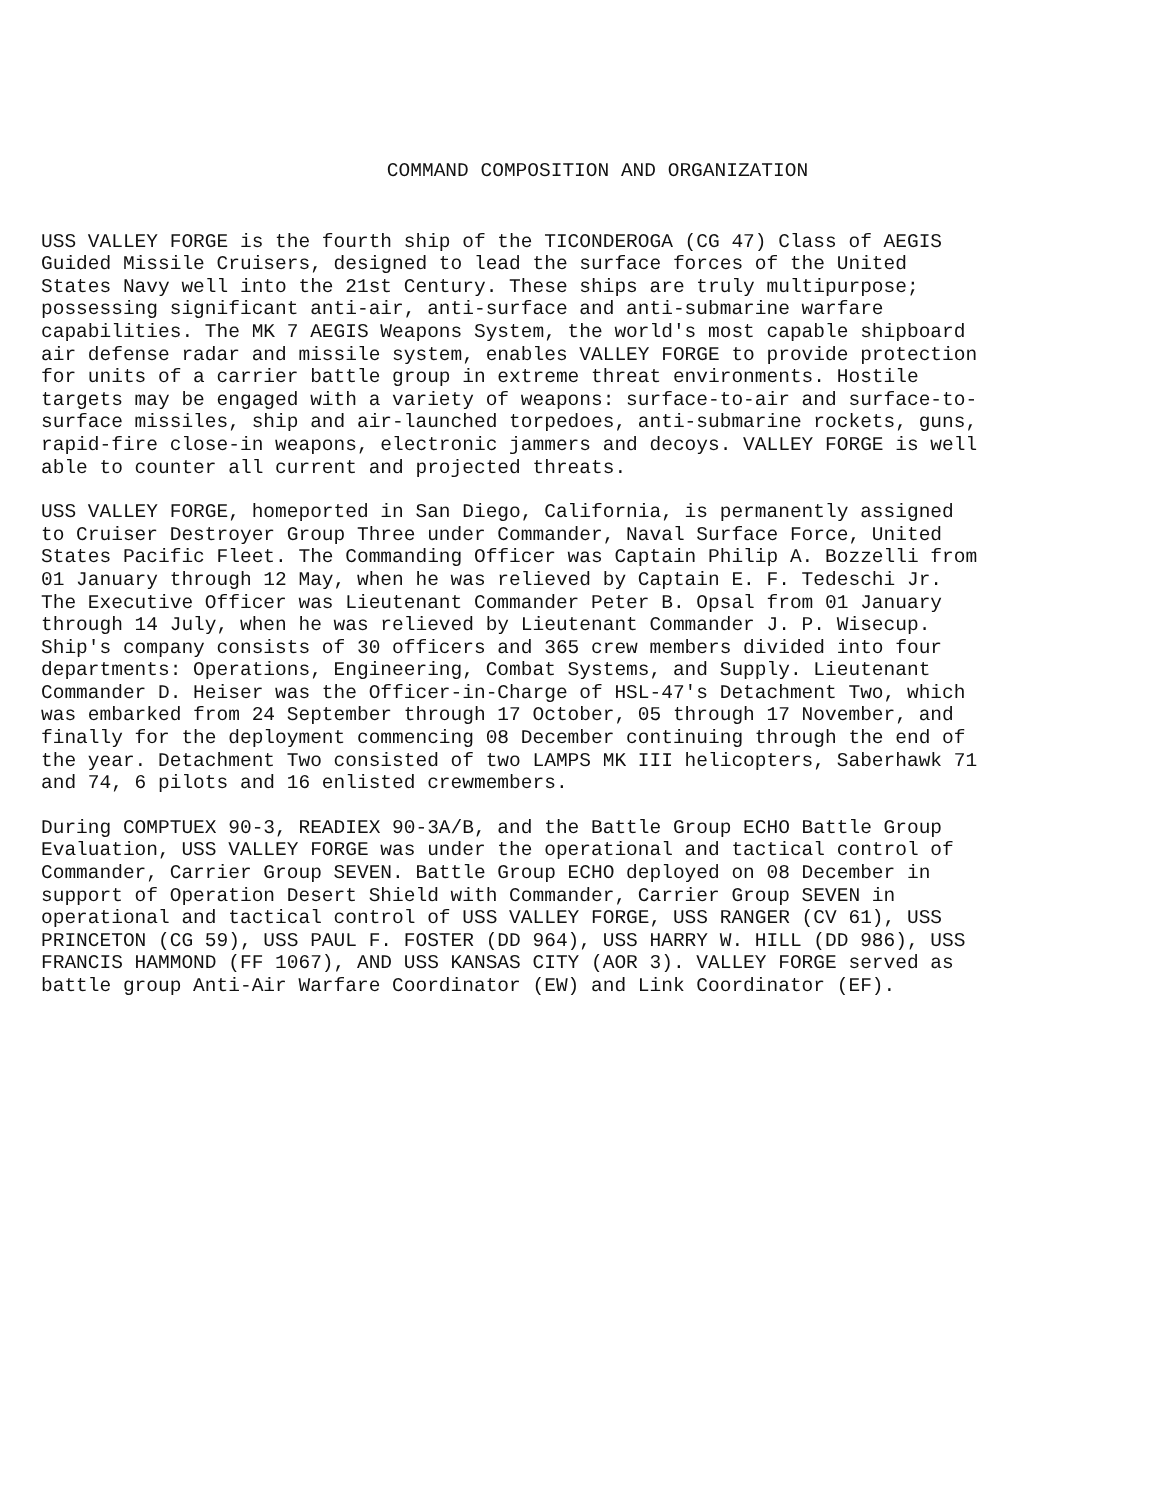COMMAND COMPOSITION AND ORGANIZATION
USS VALLEY FORGE is the fourth ship of the TICONDEROGA (CG 47) Class of AEGIS Guided Missile Cruisers, designed to lead the surface forces of the United States Navy well into the 21st Century. These ships are truly multipurpose; possessing significant anti-air, anti-surface and anti-submarine warfare capabilities. The MK 7 AEGIS Weapons System, the world's most capable shipboard air defense radar and missile system, enables VALLEY FORGE to provide protection for units of a carrier battle group in extreme threat environments. Hostile targets may be engaged with a variety of weapons: surface-to-air and surface-to- surface missiles, ship and air-launched torpedoes, anti-submarine rockets, guns, rapid-fire close-in weapons, electronic jammers and decoys. VALLEY FORGE is well able to counter all current and projected threats.
USS VALLEY FORGE, homeported in San Diego, California, is permanently assigned to Cruiser Destroyer Group Three under Commander, Naval Surface Force, United States Pacific Fleet. The Commanding Officer was Captain Philip A. Bozzelli from 01 January through 12 May, when he was relieved by Captain E. F. Tedeschi Jr. The Executive Officer was Lieutenant Commander Peter B. Opsal from 01 January through 14 July, when he was relieved by Lieutenant Commander J. P. Wisecup. Ship's company consists of 30 officers and 365 crew members divided into four departments: Operations, Engineering, Combat Systems, and Supply. Lieutenant Commander D. Heiser was the Officer-in-Charge of HSL-47's Detachment Two, which was embarked from 24 September through 17 October, 05 through 17 November, and finally for the deployment commencing 08 December continuing through the end of the year. Detachment Two consisted of two LAMPS MK III helicopters, Saberhawk 71 and 74, 6 pilots and 16 enlisted crewmembers.
During COMPTUEX 90-3, READIEX 90-3A/B, and the Battle Group ECHO Battle Group Evaluation, USS VALLEY FORGE was under the operational and tactical control of Commander, Carrier Group SEVEN. Battle Group ECHO deployed on 08 December in support of Operation Desert Shield with Commander, Carrier Group SEVEN in operational and tactical control of USS VALLEY FORGE, USS RANGER (CV 61), USS PRINCETON (CG 59), USS PAUL F. FOSTER (DD 964), USS HARRY W. HILL (DD 986), USS FRANCIS HAMMOND (FF 1067), AND USS KANSAS CITY (AOR 3). VALLEY FORGE served as battle group Anti-Air Warfare Coordinator (EW) and Link Coordinator (EF).